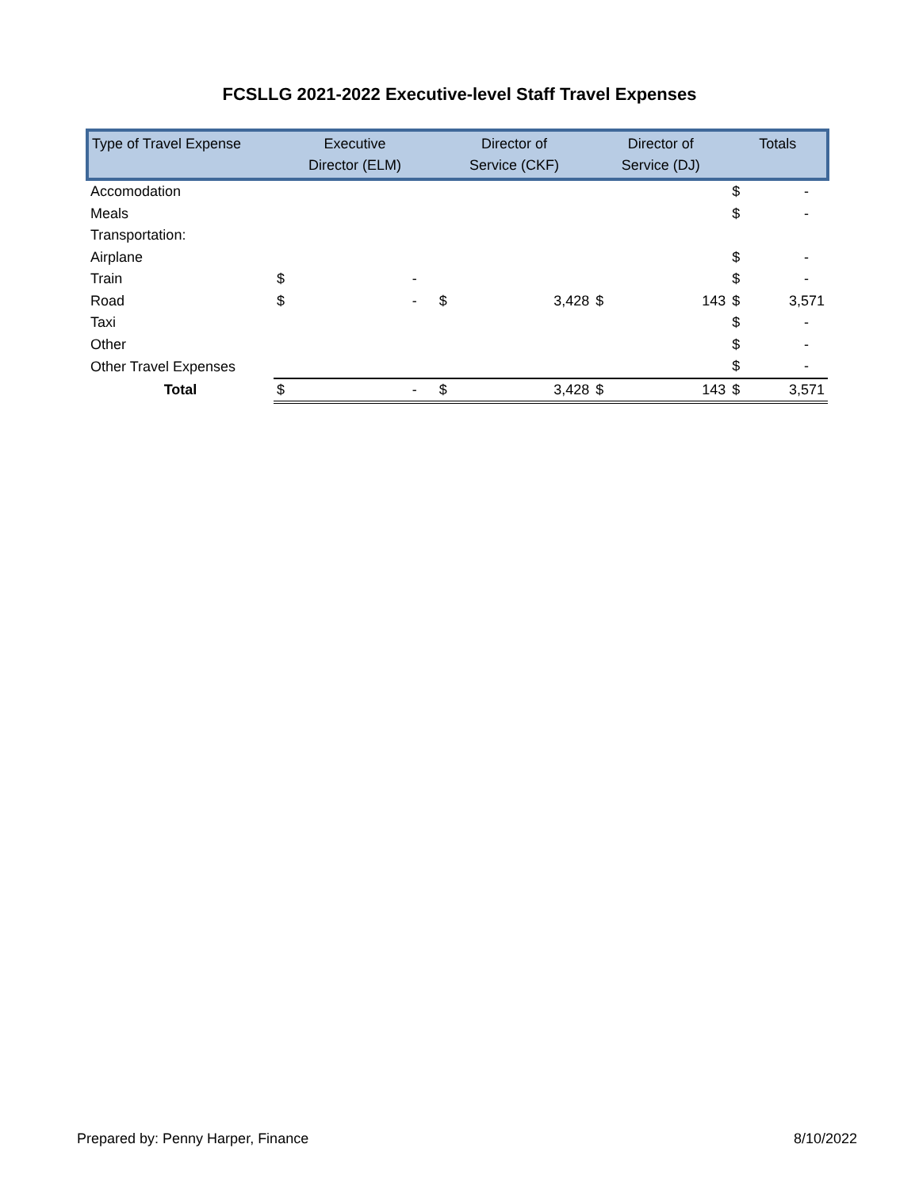FCSLLG 2021-2022 Executive-level Staff Travel Expenses
| Type of Travel Expense | Executive Director (ELM) | | Director of Service (CKF) | | Director of Service (DJ) | | Totals | |
| --- | --- | --- | --- | --- | --- | --- | --- | --- |
| Accomodation | | | | | | | $ | - |
| Meals | | | | | | | $ | - |
| Transportation: | | | | | | | | |
| Airplane | | | | | | | $ | - |
| Train | $ | - | | | | | $ | - |
| Road | $ | - | $ | 3,428 | $ | 143 | $ | 3,571 |
| Taxi | | | | | | | $ | - |
| Other | | | | | | | $ | - |
| Other Travel Expenses | | | | | | | $ | - |
| Total | $ | - | $ | 3,428 | $ | 143 | $ | 3,571 |
Prepared by: Penny Harper, Finance 8/10/2022